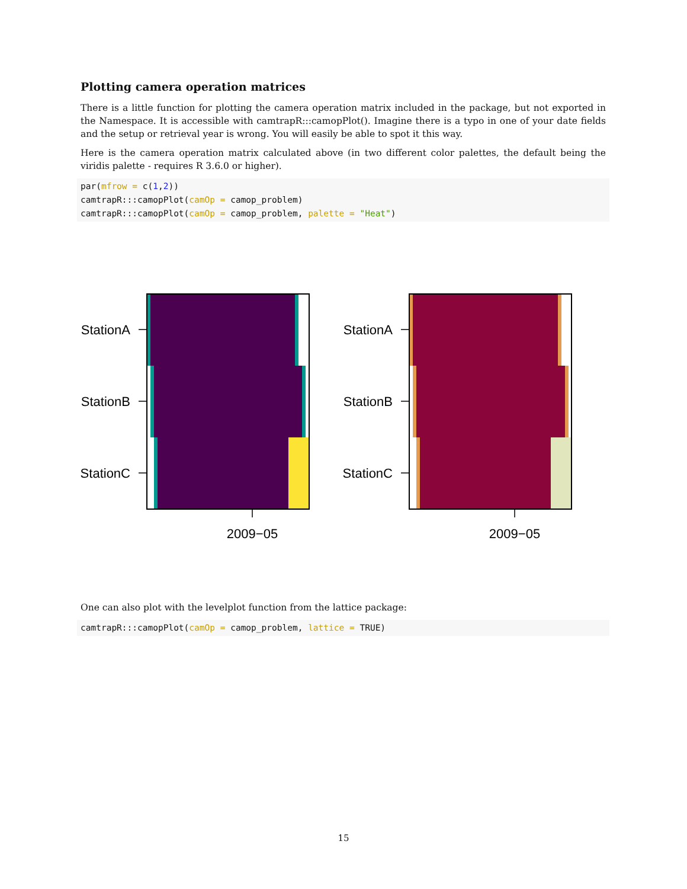Plotting camera operation matrices
There is a little function for plotting the camera operation matrix included in the package, but not exported in the Namespace. It is accessible with camtrapR:::camopPlot(). Imagine there is a typo in one of your date fields and the setup or retrieval year is wrong. You will easily be able to spot it this way.
Here is the camera operation matrix calculated above (in two different color palettes, the default being the viridis palette - requires R 3.6.0 or higher).
par(mfrow = c(1,2))
camtrapR:::camopPlot(camOp = camop_problem)
camtrapR:::camopPlot(camOp = camop_problem, palette = "Heat")
StationA
StationB
StationC
2009−05
StationA
StationB
StationC
2009−05
One can also plot with the levelplot function from the lattice package:
camtrapR:::camopPlot(camOp = camop_problem, lattice = TRUE)
15